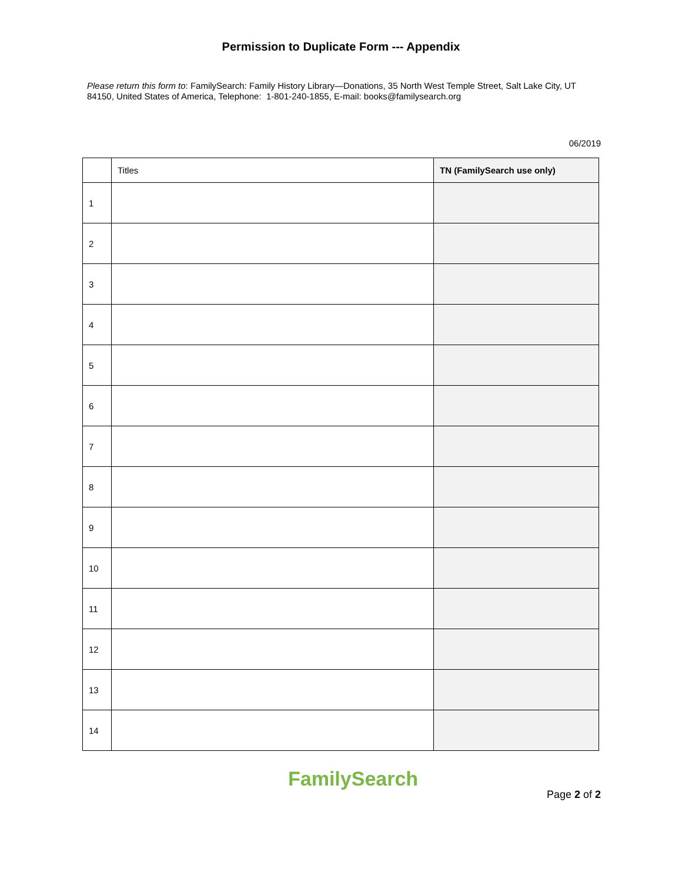Permission to Duplicate Form --- Appendix
Please return this form to: FamilySearch: Family History Library—Donations, 35 North West Temple Street, Salt Lake City, UT 84150, United States of America, Telephone: 1-801-240-1855, E-mail: books@familysearch.org
06/2019
| | Titles | TN (FamilySearch use only) |
| --- | --- | --- |
| 1 | | |
| 2 | | |
| 3 | | |
| 4 | | |
| 5 | | |
| 6 | | |
| 7 | | |
| 8 | | |
| 9 | | |
| 10 | | |
| 11 | | |
| 12 | | |
| 13 | | |
| 14 | | |
FamilySearch
Page 2 of 2